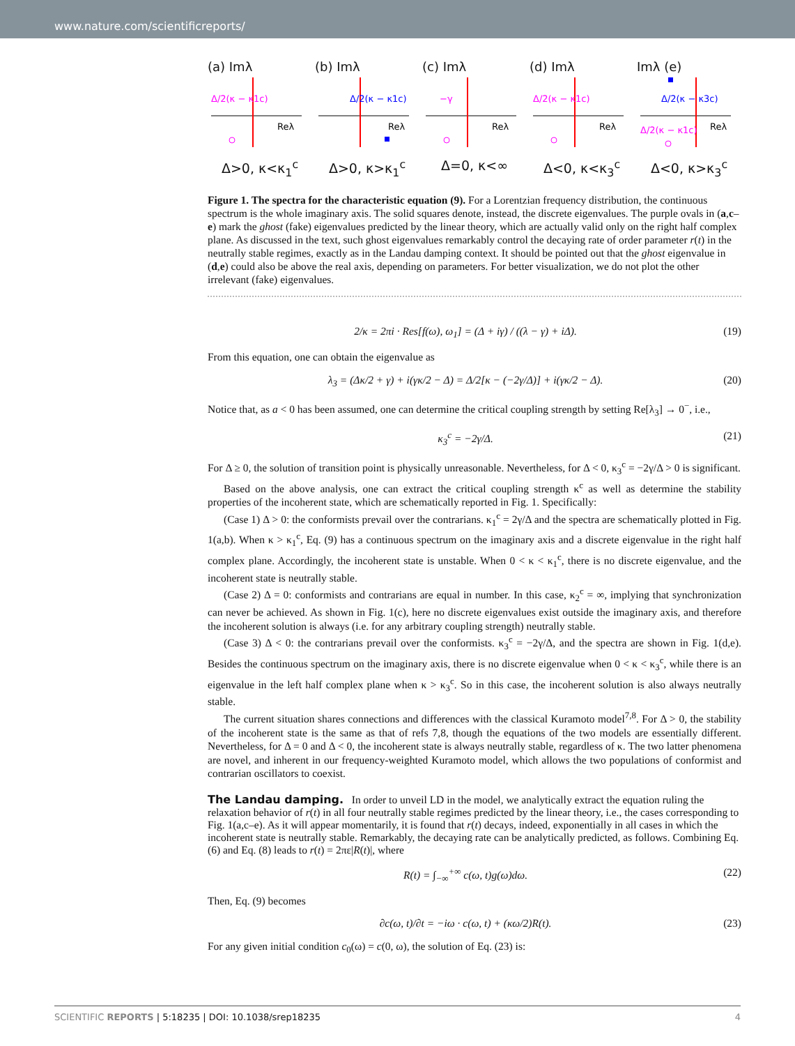www.nature.com/scientificreports/
(a) Imλ
Δ/2(κ − κ1c)
Reλ
Δ>0, κ<κ<sub>1</sub><sup>c</sup>
(b) Imλ
Δ/2(κ − κ1c)
Reλ
Δ>0, κ>κ<sub>1</sub><sup>c</sup>
(c) Imλ
−γ
Reλ
Δ=0, κ<∞
(d) Imλ
Δ/2(κ − κ1c)
Reλ
Δ<0, κ<κ<sub>3</sub><sup>c</sup>
Imλ (e)
Δ/2(κ − κ3c)
Δ/2(κ − κ1c)
Reλ
Δ<0, κ>κ<sub>3</sub><sup>c</sup>
Figure 1. The spectra for the characteristic equation (9). For a Lorentzian frequency distribution, the continuous spectrum is the whole imaginary axis. The solid squares denote, instead, the discrete eigenvalues. The purple ovals in (a,c–e) mark the ghost (fake) eigenvalues predicted by the linear theory, which are actually valid only on the right half complex plane. As discussed in the text, such ghost eigenvalues remarkably control the decaying rate of order parameter r(t) in the neutrally stable regimes, exactly as in the Landau damping context. It should be pointed out that the ghost eigenvalue in (d,e) could also be above the real axis, depending on parameters. For better visualization, we do not plot the other irrelevant (fake) eigenvalues.
2/κ = 2πi · Res[f(ω), ω<sub>1</sub>] = (Δ + iγ) / ((λ − γ) + iΔ). (19)
From this equation, one can obtain the eigenvalue as
λ<sub>3</sub> = (Δκ/2 + γ) + i(γκ/2 − Δ) = Δ/2[κ − (−2γ/Δ)] + i(γκ/2 − Δ). (20)
Notice that, as a < 0 has been assumed, one can determine the critical coupling strength by setting Re[λ<sub>3</sub>] → 0<sup>−</sup>, i.e.,
κ<sub>3</sub><sup>c</sup> = −2γ/Δ. (21)
For Δ ≥ 0, the solution of transition point is physically unreasonable. Nevertheless, for Δ < 0, κ<sub>3</sub><sup>c</sup> = −2γ/Δ > 0 is significant.
Based on the above analysis, one can extract the critical coupling strength κ<sup>c</sup> as well as determine the stability properties of the incoherent state, which are schematically reported in Fig. 1. Specifically:
(Case 1) Δ > 0: the conformists prevail over the contrarians. κ<sub>1</sub><sup>c</sup> = 2γ/Δ and the spectra are schematically plotted in Fig. 1(a,b). When κ > κ<sub>1</sub><sup>c</sup>, Eq. (9) has a continuous spectrum on the imaginary axis and a discrete eigenvalue in the right half complex plane. Accordingly, the incoherent state is unstable. When 0 < κ < κ<sub>1</sub><sup>c</sup>, there is no discrete eigenvalue, and the incoherent state is neutrally stable.
(Case 2) Δ = 0: conformists and contrarians are equal in number. In this case, κ<sub>2</sub><sup>c</sup> = ∞, implying that synchronization can never be achieved. As shown in Fig. 1(c), here no discrete eigenvalues exist outside the imaginary axis, and therefore the incoherent solution is always (i.e. for any arbitrary coupling strength) neutrally stable.
(Case 3) Δ < 0: the contrarians prevail over the conformists. κ<sub>3</sub><sup>c</sup> = −2γ/Δ, and the spectra are shown in Fig. 1(d,e). Besides the continuous spectrum on the imaginary axis, there is no discrete eigenvalue when 0 < κ < κ<sub>3</sub><sup>c</sup>, while there is an eigenvalue in the left half complex plane when κ > κ<sub>3</sub><sup>c</sup>. So in this case, the incoherent solution is also always neutrally stable.
The current situation shares connections and differences with the classical Kuramoto model<sup>7,8</sup>. For Δ > 0, the stability of the incoherent state is the same as that of refs 7,8, though the equations of the two models are essentially different. Nevertheless, for Δ = 0 and Δ < 0, the incoherent state is always neutrally stable, regardless of κ. The two latter phenomena are novel, and inherent in our frequency-weighted Kuramoto model, which allows the two populations of conformist and contrarian oscillators to coexist.
The Landau damping.
In order to unveil LD in the model, we analytically extract the equation ruling the relaxation behavior of r(t) in all four neutrally stable regimes predicted by the linear theory, i.e., the cases corresponding to Fig. 1(a,c–e). As it will appear momentarily, it is found that r(t) decays, indeed, exponentially in all cases in which the incoherent state is neutrally stable. Remarkably, the decaying rate can be analytically predicted, as follows. Combining Eq. (6) and Eq. (8) leads to r(t) = 2πε|R(t)|, where
R(t) = ∫<sub>−∞</sub><sup>+∞</sup> c(ω, t)g(ω)dω. (22)
Then, Eq. (9) becomes
∂c(ω, t)/∂t = −iω · c(ω, t) + (κω/2)R(t). (23)
For any given initial condition c<sub>0</sub>(ω) = c(0, ω), the solution of Eq. (23) is:
SCIENTIFIC REPORTS | 5:18235 | DOI: 10.1038/srep18235 4